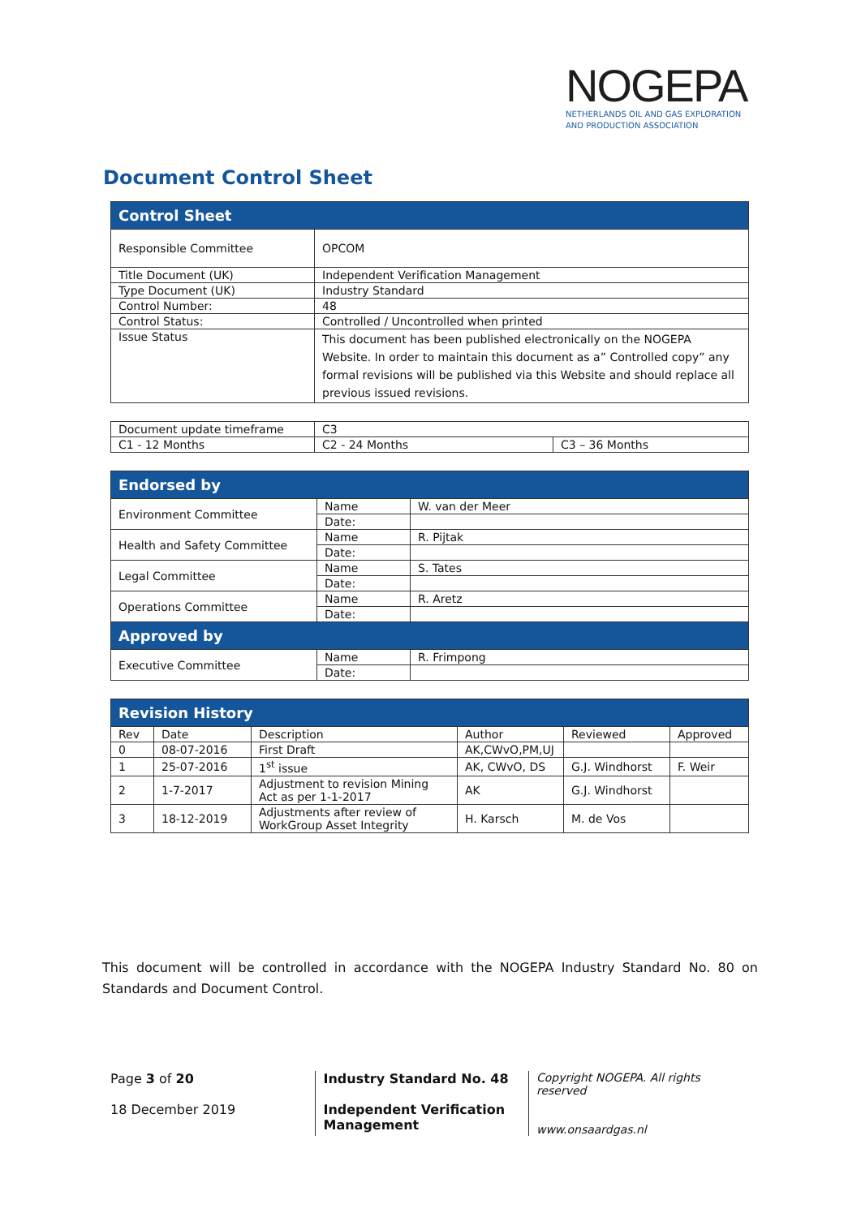NOGEPA
NETHERLANDS OIL AND GAS EXPLORATION
AND PRODUCTION ASSOCIATION
Document Control Sheet
| Control Sheet | |
| --- | --- |
| Responsible Committee | OPCOM |
| Title Document (UK) | Independent Verification Management |
| Type Document (UK) | Industry Standard |
| Control Number: | 48 |
| Control Status: | Controlled / Uncontrolled when printed |
| Issue Status | This document has been published electronically on the NOGEPA Website. In order to maintain this document as a” Controlled copy” any formal revisions will be published via this Website and should replace all previous issued revisions. |
| Document update timeframe | C3 | |
| C1 - 12 Months | C2 - 24 Months | C3 – 36 Months |
| Endorsed by | | |
| --- | --- | --- |
| Environment Committee | Name | W. van der Meer |
| | Date: | |
| Health and Safety Committee | Name | R. Pijtak |
| | Date: | |
| Legal Committee | Name | S. Tates |
| | Date: | |
| Operations Committee | Name | R. Aretz |
| | Date: | |
| Approved by | | |
| Executive Committee | Name | R. Frimpong |
| | Date: | |
| Revision History | | | | | |
| --- | --- | --- | --- | --- | --- |
| Rev | Date | Description | Author | Reviewed | Approved |
| 0 | 08-07-2016 | First Draft | AK,CWvO,PM,UJ | | |
| 1 | 25-07-2016 | 1<sup>st</sup> issue | AK, CWvO, DS | G.J. Windhorst | F. Weir |
| 2 | 1-7-2017 | Adjustment to revision Mining Act as per 1-1-2017 | AK | G.J. Windhorst | |
| 3 | 18-12-2019 | Adjustments after review of WorkGroup Asset Integrity | H. Karsch | M. de Vos | |
This document will be controlled in accordance with the NOGEPA Industry Standard No. 80 on Standards and Document Control.
Page 3 of 20
18 December 2019
Industry Standard No. 48
Independent Verification Management
Copyright NOGEPA. All rights reserved
www.onsaardgas.nl